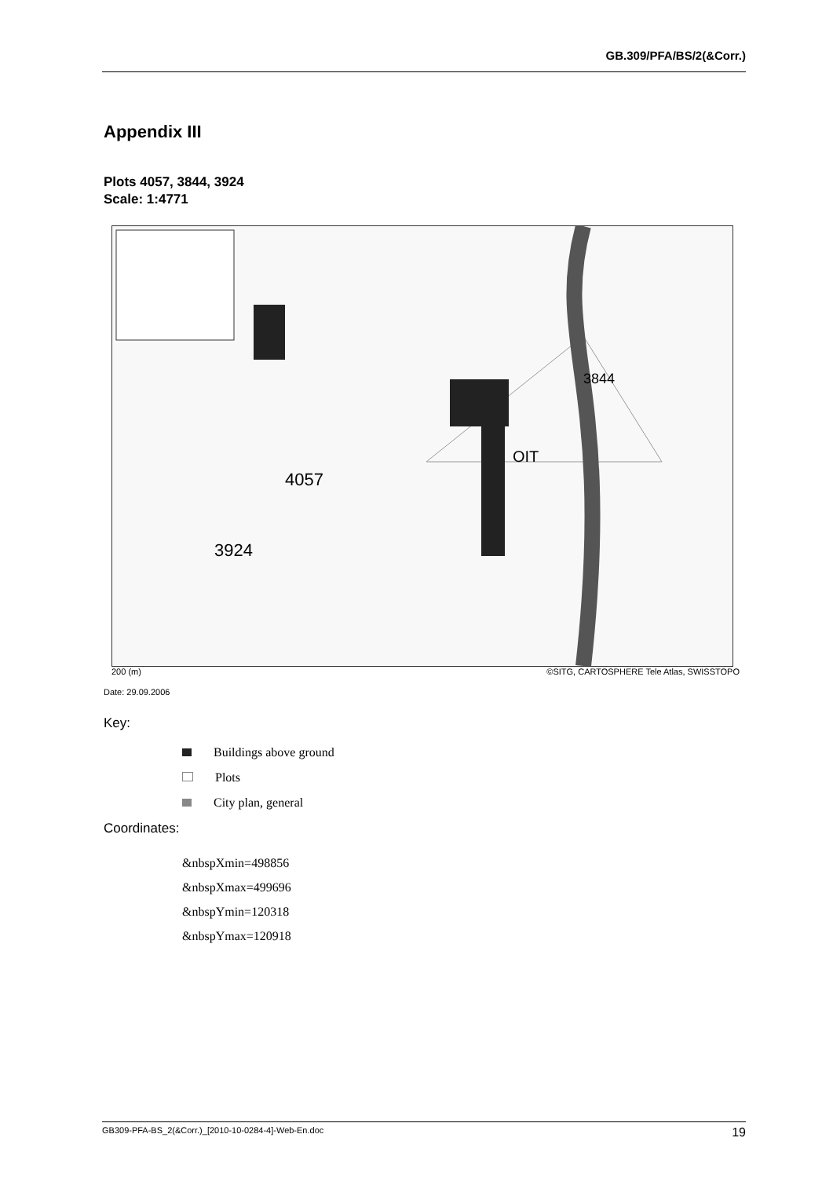GB.309/PFA/BS/2(&Corr.)
Appendix III
Plots 4057, 3844, 3924
Scale: 1:4771
4057
3924
3844
OIT
200 (m) ©SITG, CARTOSPHERE Tele Atlas, SWISSTOPO
Date: 29.09.2006
Key:
Buildings above ground
Plots
City plan, general
Coordinates:
&nbspXmin=498856
&nbspXmax=499696
&nbspYmin=120318
&nbspYmax=120918
GB309-PFA-BS_2(&Corr.)_[2010-10-0284-4]-Web-En.doc 19